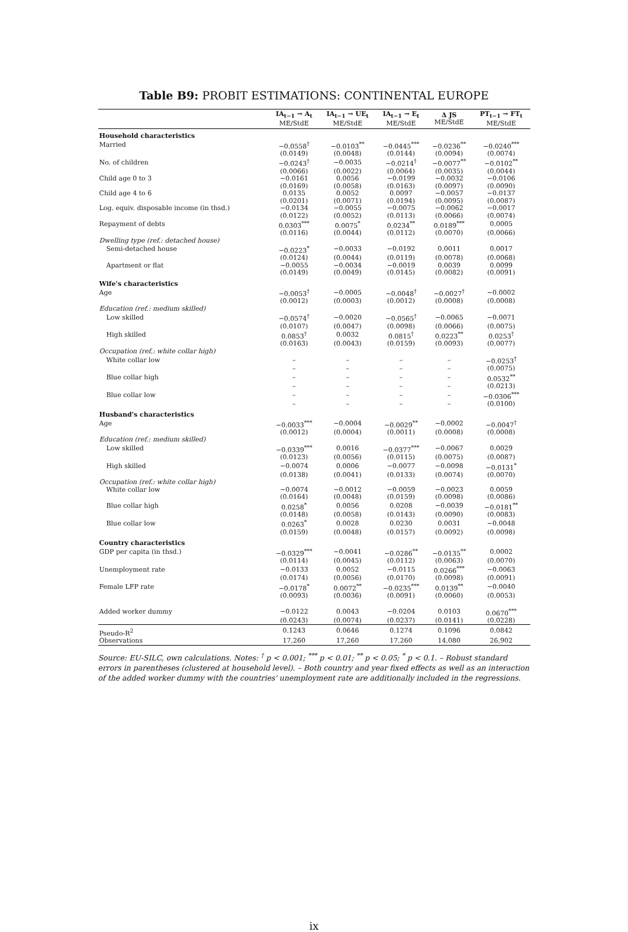Table B9: PROBIT ESTIMATIONS: CONTINENTAL EUROPE
| | IA<sub>t−1</sub> → A<sub>t</sub> ME/StdE | IA<sub>t−1</sub> → UE<sub>t</sub> ME/StdE | IA<sub>t−1</sub> → E<sub>t</sub> ME/StdE | Δ JS ME/StdE | PT<sub>t−1</sub> → FT<sub>t</sub> ME/StdE |
| --- | --- | --- | --- | --- | --- |
| Household characteristics | | | | | |
| Married | −0.0558<sup>†</sup> | −0.0103<sup>**</sup> | −0.0445<sup>***</sup> | −0.0236<sup>**</sup> | −0.0240<sup>***</sup> |
| | (0.0149) | (0.0048) | (0.0144) | (0.0094) | (0.0074) |
| No. of children | −0.0243<sup>†</sup> | −0.0035 | −0.0214<sup>†</sup> | −0.0077<sup>**</sup> | −0.0102<sup>**</sup> |
| | (0.0066) | (0.0022) | (0.0064) | (0.0035) | (0.0044) |
| Child age 0 to 3 | −0.0161 | 0.0056 | −0.0199 | −0.0032 | −0.0106 |
| | (0.0169) | (0.0058) | (0.0163) | (0.0097) | (0.0090) |
| Child age 4 to 6 | 0.0135 | 0.0052 | 0.0097 | −0.0057 | −0.0137 |
| | (0.0201) | (0.0071) | (0.0194) | (0.0095) | (0.0087) |
| Log. equiv. disposable income (in thsd.) | −0.0134 | −0.0055 | −0.0075 | −0.0062 | −0.0017 |
| | (0.0122) | (0.0052) | (0.0113) | (0.0066) | (0.0074) |
| Repayment of debts | 0.0303<sup>***</sup> | 0.0075<sup>*</sup> | 0.0234<sup>**</sup> | 0.0189<sup>***</sup> | 0.0005 |
| | (0.0116) | (0.0044) | (0.0112) | (0.0070) | (0.0066) |
| Dwelling type (ref.: detached house) | | | | | |
| Semi-detached house | −0.0223<sup>*</sup> | −0.0033 | −0.0192 | 0.0011 | 0.0017 |
| | (0.0124) | (0.0044) | (0.0119) | (0.0078) | (0.0068) |
| Apartment or flat | −0.0055 | −0.0034 | −0.0019 | 0.0039 | 0.0099 |
| | (0.0149) | (0.0049) | (0.0145) | (0.0082) | (0.0091) |
| Wife's characteristics | | | | | |
| Age | −0.0053<sup>†</sup> | −0.0005 | −0.0048<sup>†</sup> | −0.0027<sup>†</sup> | −0.0002 |
| | (0.0012) | (0.0003) | (0.0012) | (0.0008) | (0.0008) |
| Education (ref.: medium skilled) | | | | | |
| Low skilled | −0.0574<sup>†</sup> | −0.0020 | −0.0565<sup>†</sup> | −0.0065 | −0.0071 |
| | (0.0107) | (0.0047) | (0.0098) | (0.0066) | (0.0075) |
| High skilled | 0.0853<sup>†</sup> | 0.0032 | 0.0815<sup>†</sup> | 0.0223<sup>**</sup> | 0.0253<sup>†</sup> |
| | (0.0163) | (0.0043) | (0.0159) | (0.0093) | (0.0077) |
| Occupation (ref.: white collar high) | | | | | |
| White collar low | – | – | – | – | −0.0253<sup>†</sup> |
| | – | – | – | – | (0.0075) |
| Blue collar high | – | – | – | – | 0.0532<sup>**</sup> |
| | – | – | – | – | (0.0213) |
| Blue collar low | – | – | – | – | −0.0306<sup>***</sup> |
| | – | – | – | – | (0.0100) |
| Husband's characteristics | | | | | |
| Age | −0.0033<sup>***</sup> | −0.0004 | −0.0029<sup>**</sup> | −0.0002 | −0.0047<sup>†</sup> |
| | (0.0012) | (0.0004) | (0.0011) | (0.0008) | (0.0008) |
| Education (ref.: medium skilled) | | | | | |
| Low skilled | −0.0339<sup>***</sup> | 0.0016 | −0.0377<sup>***</sup> | −0.0067 | 0.0029 |
| | (0.0123) | (0.0056) | (0.0115) | (0.0075) | (0.0087) |
| High skilled | −0.0074 | 0.0006 | −0.0077 | −0.0098 | −0.0131<sup>*</sup> |
| | (0.0138) | (0.0041) | (0.0133) | (0.0074) | (0.0070) |
| Occupation (ref.: white collar high) | | | | | |
| White collar low | −0.0074 | −0.0012 | −0.0059 | −0.0023 | 0.0059 |
| | (0.0164) | (0.0048) | (0.0159) | (0.0098) | (0.0086) |
| Blue collar high | 0.0258<sup>*</sup> | 0.0056 | 0.0208 | −0.0039 | −0.0181<sup>**</sup> |
| | (0.0148) | (0.0058) | (0.0143) | (0.0090) | (0.0083) |
| Blue collar low | 0.0263<sup>*</sup> | 0.0028 | 0.0230 | 0.0031 | −0.0048 |
| | (0.0159) | (0.0048) | (0.0157) | (0.0092) | (0.0098) |
| Country characteristics | | | | | |
| GDP per capita (in thsd.) | −0.0329<sup>***</sup> | −0.0041 | −0.0286<sup>**</sup> | −0.0135<sup>**</sup> | 0.0002 |
| | (0.0114) | (0.0045) | (0.0112) | (0.0063) | (0.0070) |
| Unemployment rate | −0.0133 | 0.0052 | −0.0115 | 0.0266<sup>***</sup> | −0.0063 |
| | (0.0174) | (0.0056) | (0.0170) | (0.0098) | (0.0091) |
| Female LFP rate | −0.0178<sup>*</sup> | 0.0072<sup>**</sup> | −0.0235<sup>***</sup> | 0.0139<sup>**</sup> | −0.0040 |
| | (0.0093) | (0.0036) | (0.0091) | (0.0060) | (0.0053) |
| Added worker dummy | −0.0122 | 0.0043 | −0.0204 | 0.0103 | 0.0670<sup>***</sup> |
| | (0.0243) | (0.0074) | (0.0237) | (0.0141) | (0.0228) |
| Pseudo-R<sup>2</sup> | 0.1243 | 0.0646 | 0.1274 | 0.1096 | 0.0842 |
| Observations | 17,260 | 17,260 | 17,260 | 14,080 | 26,902 |
Source: EU-SILC, own calculations. Notes: <sup>†</sup> p < 0.001; <sup>***</sup> p < 0.01; <sup>**</sup> p < 0.05; <sup>*</sup> p < 0.1. – Robust standard errors in parentheses (clustered at household level). – Both country and year fixed effects as well as an interaction of the added worker dummy with the countries' unemployment rate are additionally included in the regressions.
ix